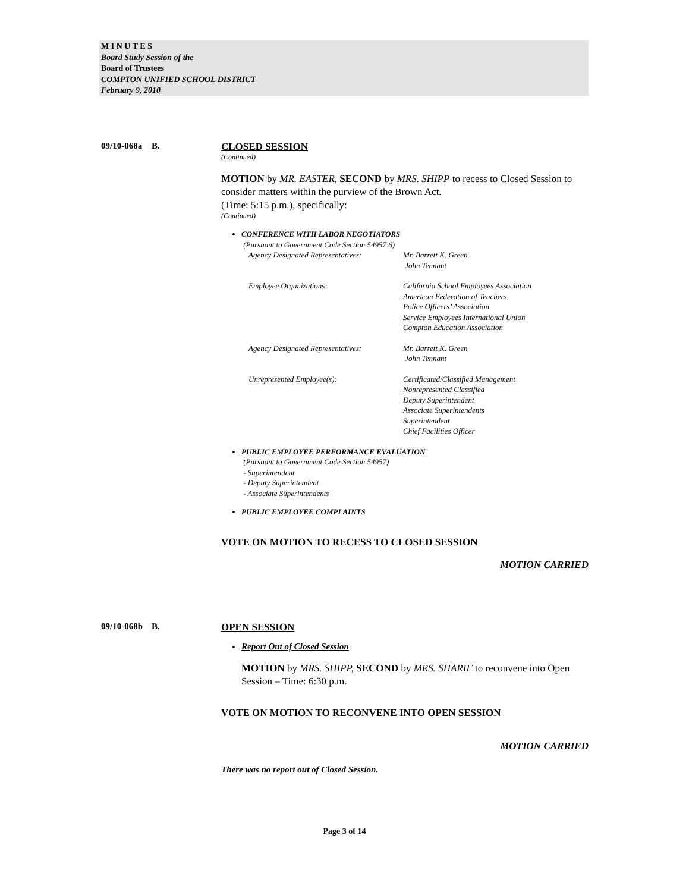M I N U T E S
Board Study Session of the
Board of Trustees
COMPTON UNIFIED SCHOOL DISTRICT
February 9, 2010
09/10-068a
B. CLOSED SESSION
(Continued)
MOTION by MR. EASTER, SECOND by MRS. SHIPP to recess to Closed Session to consider matters within the purview of the Brown Act.
(Time: 5:15 p.m.), specifically:
(Continued)
CONFERENCE WITH LABOR NEGOTIATORS
(Pursuant to Government Code Section 54957.6)
Agency Designated Representatives:
Mr. Barrett K. Green
John Tennant
Employee Organizations: California School Employees Association
American Federation of Teachers
Police Officers’ Association
Service Employees International Union
Compton Education Association
Agency Designated Representatives:
Mr. Barrett K. Green
John Tennant
Unrepresented Employee(s): Certificated/Classified Management
Nonrepresented Classified
Deputy Superintendent
Associate Superintendents
Superintendent
Chief Facilities Officer
PUBLIC EMPLOYEE PERFORMANCE EVALUATION
(Pursuant to Government Code Section 54957)
- Superintendent
- Deputy Superintendent
- Associate Superintendents
PUBLIC EMPLOYEE COMPLAINTS
VOTE ON MOTION TO RECESS TO CLOSED SESSION
MOTION CARRIED
09/10-068b
B. OPEN SESSION
Report Out of Closed Session
MOTION by MRS. SHIPP, SECOND by MRS. SHARIF to reconvene into Open Session – Time: 6:30 p.m.
VOTE ON MOTION TO RECONVENE INTO OPEN SESSION
MOTION CARRIED
There was no report out of Closed Session.
Page 3 of 14